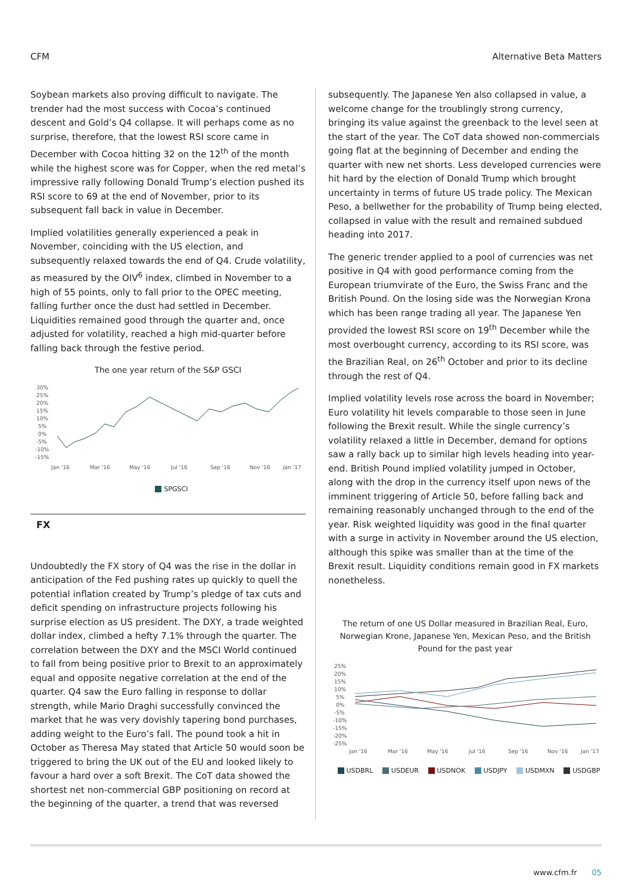CFM Alternative Beta Matters
Soybean markets also proving difficult to navigate. The trender had the most success with Cocoa’s continued descent and Gold’s Q4 collapse. It will perhaps come as no surprise, therefore, that the lowest RSI score came in December with Cocoa hitting 32 on the 12<sup>th</sup> of the month while the highest score was for Copper, when the red metal’s impressive rally following Donald Trump’s election pushed its RSI score to 69 at the end of November, prior to its subsequent fall back in value in December.
Implied volatilities generally experienced a peak in November, coinciding with the US election, and subsequently relaxed towards the end of Q4. Crude volatility, as measured by the OIV<sup>6</sup> index, climbed in November to a high of 55 points, only to fall prior to the OPEC meeting, falling further once the dust had settled in December. Liquidities remained good through the quarter and, once adjusted for volatility, reached a high mid-quarter before falling back through the festive period.
The one year return of the S&P GSCI
30%
25%
20%
15%
10%
5%
0%
-5%
-10%
-15%
Jan '16
Mar '16
May '16
Jul '16
Sep '16
Nov '16
Jan '17
SPGSCI
FX
Undoubtedly the FX story of Q4 was the rise in the dollar in anticipation of the Fed pushing rates up quickly to quell the potential inflation created by Trump’s pledge of tax cuts and deficit spending on infrastructure projects following his surprise election as US president. The DXY, a trade weighted dollar index, climbed a hefty 7.1% through the quarter. The correlation between the DXY and the MSCI World continued to fall from being positive prior to Brexit to an approximately equal and opposite negative correlation at the end of the quarter. Q4 saw the Euro falling in response to dollar strength, while Mario Draghi successfully convinced the market that he was very dovishly tapering bond purchases, adding weight to the Euro’s fall. The pound took a hit in October as Theresa May stated that Article 50 would soon be triggered to bring the UK out of the EU and looked likely to favour a hard over a soft Brexit. The CoT data showed the shortest net non-commercial GBP positioning on record at the beginning of the quarter, a trend that was reversed
subsequently. The Japanese Yen also collapsed in value, a welcome change for the troublingly strong currency, bringing its value against the greenback to the level seen at the start of the year. The CoT data showed non-commercials going flat at the beginning of December and ending the quarter with new net shorts. Less developed currencies were hit hard by the election of Donald Trump which brought uncertainty in terms of future US trade policy. The Mexican Peso, a bellwether for the probability of Trump being elected, collapsed in value with the result and remained subdued heading into 2017.
The generic trender applied to a pool of currencies was net positive in Q4 with good performance coming from the European triumvirate of the Euro, the Swiss Franc and the British Pound. On the losing side was the Norwegian Krona which has been range trading all year. The Japanese Yen provided the lowest RSI score on 19<sup>th</sup> December while the most overbought currency, according to its RSI score, was the Brazilian Real, on 26<sup>th</sup> October and prior to its decline through the rest of Q4.
Implied volatility levels rose across the board in November; Euro volatility hit levels comparable to those seen in June following the Brexit result. While the single currency’s volatility relaxed a little in December, demand for options saw a rally back up to similar high levels heading into year-end. British Pound implied volatility jumped in October, along with the drop in the currency itself upon news of the imminent triggering of Article 50, before falling back and remaining reasonably unchanged through to the end of the year. Risk weighted liquidity was good in the final quarter with a surge in activity in November around the US election, although this spike was smaller than at the time of the Brexit result. Liquidity conditions remain good in FX markets nonetheless.
The return of one US Dollar measured in Brazilian Real, Euro, Norwegian Krone, Japanese Yen, Mexican Peso, and the British Pound for the past year
25%
20%
15%
10%
5%
0%
-5%
-10%
-15%
-20%
-25%
Jan '16
Mar '16
May '16
Jul '16
Sep '16
Nov '16
Jan '17
USDBRL USDEUR USDNOK USDJPY USDMXN USDGBP
www.cfm.fr 05